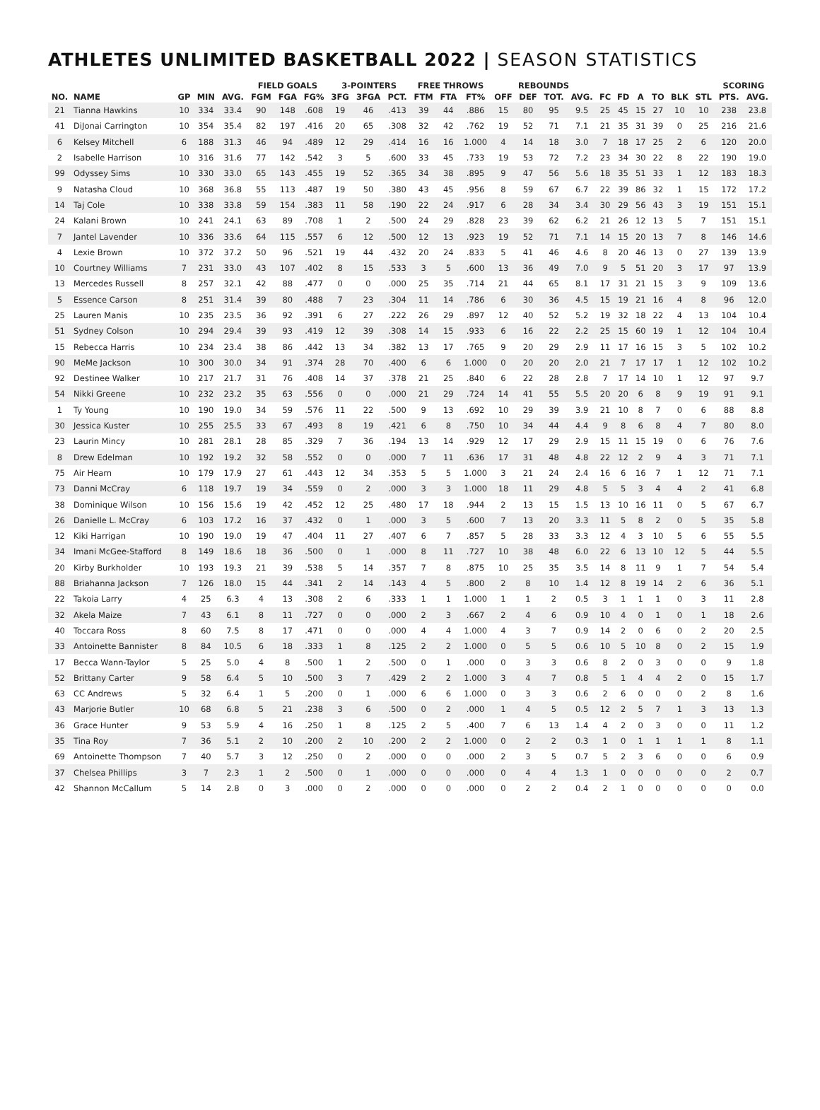ATHLETES UNLIMITED BASKETBALL 2022 | SEASON STATISTICS
| | | | | | FIELD GOALS | | | 3-POINTERS | | | FREE THROWS | | | REBOUNDS | | | | | | | | | | SCORING | |
| --- | --- | --- | --- | --- | --- | --- | --- | --- | --- | --- | --- | --- | --- | --- | --- | --- | --- | --- | --- | --- | --- | --- | --- | --- | --- |
| NO. | NAME | GP | MIN | AVG. | FGM | FGA | FG% | 3FG | 3FGA | PCT. | FTM | FTA | FT% | OFF | DEF | TOT. | AVG. | FC | FD | A | TO | BLK | STL | PTS. | AVG. |
| 21 | Tianna Hawkins | 10 | 334 | 33.4 | 90 | 148 | .608 | 19 | 46 | .413 | 39 | 44 | .886 | 15 | 80 | 95 | 9.5 | 25 | 45 | 15 | 27 | 10 | 10 | 238 | 23.8 |
| 41 | DiJonai Carrington | 10 | 354 | 35.4 | 82 | 197 | .416 | 20 | 65 | .308 | 32 | 42 | .762 | 19 | 52 | 71 | 7.1 | 21 | 35 | 31 | 39 | 0 | 25 | 216 | 21.6 |
| 6 | Kelsey Mitchell | 6 | 188 | 31.3 | 46 | 94 | .489 | 12 | 29 | .414 | 16 | 16 | 1.000 | 4 | 14 | 18 | 3.0 | 7 | 18 | 17 | 25 | 2 | 6 | 120 | 20.0 |
| 2 | Isabelle Harrison | 10 | 316 | 31.6 | 77 | 142 | .542 | 3 | 5 | .600 | 33 | 45 | .733 | 19 | 53 | 72 | 7.2 | 23 | 34 | 30 | 22 | 8 | 22 | 190 | 19.0 |
| 99 | Odyssey Sims | 10 | 330 | 33.0 | 65 | 143 | .455 | 19 | 52 | .365 | 34 | 38 | .895 | 9 | 47 | 56 | 5.6 | 18 | 35 | 51 | 33 | 1 | 12 | 183 | 18.3 |
| 9 | Natasha Cloud | 10 | 368 | 36.8 | 55 | 113 | .487 | 19 | 50 | .380 | 43 | 45 | .956 | 8 | 59 | 67 | 6.7 | 22 | 39 | 86 | 32 | 1 | 15 | 172 | 17.2 |
| 14 | Taj Cole | 10 | 338 | 33.8 | 59 | 154 | .383 | 11 | 58 | .190 | 22 | 24 | .917 | 6 | 28 | 34 | 3.4 | 30 | 29 | 56 | 43 | 3 | 19 | 151 | 15.1 |
| 24 | Kalani Brown | 10 | 241 | 24.1 | 63 | 89 | .708 | 1 | 2 | .500 | 24 | 29 | .828 | 23 | 39 | 62 | 6.2 | 21 | 26 | 12 | 13 | 5 | 7 | 151 | 15.1 |
| 7 | Jantel Lavender | 10 | 336 | 33.6 | 64 | 115 | .557 | 6 | 12 | .500 | 12 | 13 | .923 | 19 | 52 | 71 | 7.1 | 14 | 15 | 20 | 13 | 7 | 8 | 146 | 14.6 |
| 4 | Lexie Brown | 10 | 372 | 37.2 | 50 | 96 | .521 | 19 | 44 | .432 | 20 | 24 | .833 | 5 | 41 | 46 | 4.6 | 8 | 20 | 46 | 13 | 0 | 27 | 139 | 13.9 |
| 10 | Courtney Williams | 7 | 231 | 33.0 | 43 | 107 | .402 | 8 | 15 | .533 | 3 | 5 | .600 | 13 | 36 | 49 | 7.0 | 9 | 5 | 51 | 20 | 3 | 17 | 97 | 13.9 |
| 13 | Mercedes Russell | 8 | 257 | 32.1 | 42 | 88 | .477 | 0 | 0 | .000 | 25 | 35 | .714 | 21 | 44 | 65 | 8.1 | 17 | 31 | 21 | 15 | 3 | 9 | 109 | 13.6 |
| 5 | Essence Carson | 8 | 251 | 31.4 | 39 | 80 | .488 | 7 | 23 | .304 | 11 | 14 | .786 | 6 | 30 | 36 | 4.5 | 15 | 19 | 21 | 16 | 4 | 8 | 96 | 12.0 |
| 25 | Lauren Manis | 10 | 235 | 23.5 | 36 | 92 | .391 | 6 | 27 | .222 | 26 | 29 | .897 | 12 | 40 | 52 | 5.2 | 19 | 32 | 18 | 22 | 4 | 13 | 104 | 10.4 |
| 51 | Sydney Colson | 10 | 294 | 29.4 | 39 | 93 | .419 | 12 | 39 | .308 | 14 | 15 | .933 | 6 | 16 | 22 | 2.2 | 25 | 15 | 60 | 19 | 1 | 12 | 104 | 10.4 |
| 15 | Rebecca Harris | 10 | 234 | 23.4 | 38 | 86 | .442 | 13 | 34 | .382 | 13 | 17 | .765 | 9 | 20 | 29 | 2.9 | 11 | 17 | 16 | 15 | 3 | 5 | 102 | 10.2 |
| 90 | MeMe Jackson | 10 | 300 | 30.0 | 34 | 91 | .374 | 28 | 70 | .400 | 6 | 6 | 1.000 | 0 | 20 | 20 | 2.0 | 21 | 7 | 17 | 17 | 1 | 12 | 102 | 10.2 |
| 92 | Destinee Walker | 10 | 217 | 21.7 | 31 | 76 | .408 | 14 | 37 | .378 | 21 | 25 | .840 | 6 | 22 | 28 | 2.8 | 7 | 17 | 14 | 10 | 1 | 12 | 97 | 9.7 |
| 54 | Nikki Greene | 10 | 232 | 23.2 | 35 | 63 | .556 | 0 | 0 | .000 | 21 | 29 | .724 | 14 | 41 | 55 | 5.5 | 20 | 20 | 6 | 8 | 9 | 19 | 91 | 9.1 |
| 1 | Ty Young | 10 | 190 | 19.0 | 34 | 59 | .576 | 11 | 22 | .500 | 9 | 13 | .692 | 10 | 29 | 39 | 3.9 | 21 | 10 | 8 | 7 | 0 | 6 | 88 | 8.8 |
| 30 | Jessica Kuster | 10 | 255 | 25.5 | 33 | 67 | .493 | 8 | 19 | .421 | 6 | 8 | .750 | 10 | 34 | 44 | 4.4 | 9 | 8 | 6 | 8 | 4 | 7 | 80 | 8.0 |
| 23 | Laurin Mincy | 10 | 281 | 28.1 | 28 | 85 | .329 | 7 | 36 | .194 | 13 | 14 | .929 | 12 | 17 | 29 | 2.9 | 15 | 11 | 15 | 19 | 0 | 6 | 76 | 7.6 |
| 8 | Drew Edelman | 10 | 192 | 19.2 | 32 | 58 | .552 | 0 | 0 | .000 | 7 | 11 | .636 | 17 | 31 | 48 | 4.8 | 22 | 12 | 2 | 9 | 4 | 3 | 71 | 7.1 |
| 75 | Air Hearn | 10 | 179 | 17.9 | 27 | 61 | .443 | 12 | 34 | .353 | 5 | 5 | 1.000 | 3 | 21 | 24 | 2.4 | 16 | 6 | 16 | 7 | 1 | 12 | 71 | 7.1 |
| 73 | Danni McCray | 6 | 118 | 19.7 | 19 | 34 | .559 | 0 | 2 | .000 | 3 | 3 | 1.000 | 18 | 11 | 29 | 4.8 | 5 | 5 | 3 | 4 | 4 | 2 | 41 | 6.8 |
| 38 | Dominique Wilson | 10 | 156 | 15.6 | 19 | 42 | .452 | 12 | 25 | .480 | 17 | 18 | .944 | 2 | 13 | 15 | 1.5 | 13 | 10 | 16 | 11 | 0 | 5 | 67 | 6.7 |
| 26 | Danielle L. McCray | 6 | 103 | 17.2 | 16 | 37 | .432 | 0 | 1 | .000 | 3 | 5 | .600 | 7 | 13 | 20 | 3.3 | 11 | 5 | 8 | 2 | 0 | 5 | 35 | 5.8 |
| 12 | Kiki Harrigan | 10 | 190 | 19.0 | 19 | 47 | .404 | 11 | 27 | .407 | 6 | 7 | .857 | 5 | 28 | 33 | 3.3 | 12 | 4 | 3 | 10 | 5 | 6 | 55 | 5.5 |
| 34 | Imani McGee-Stafford | 8 | 149 | 18.6 | 18 | 36 | .500 | 0 | 1 | .000 | 8 | 11 | .727 | 10 | 38 | 48 | 6.0 | 22 | 6 | 13 | 10 | 12 | 5 | 44 | 5.5 |
| 20 | Kirby Burkholder | 10 | 193 | 19.3 | 21 | 39 | .538 | 5 | 14 | .357 | 7 | 8 | .875 | 10 | 25 | 35 | 3.5 | 14 | 8 | 11 | 9 | 1 | 7 | 54 | 5.4 |
| 88 | Briahanna Jackson | 7 | 126 | 18.0 | 15 | 44 | .341 | 2 | 14 | .143 | 4 | 5 | .800 | 2 | 8 | 10 | 1.4 | 12 | 8 | 19 | 14 | 2 | 6 | 36 | 5.1 |
| 22 | Takoia Larry | 4 | 25 | 6.3 | 4 | 13 | .308 | 2 | 6 | .333 | 1 | 1 | 1.000 | 1 | 1 | 2 | 0.5 | 3 | 1 | 1 | 1 | 0 | 3 | 11 | 2.8 |
| 32 | Akela Maize | 7 | 43 | 6.1 | 8 | 11 | .727 | 0 | 0 | .000 | 2 | 3 | .667 | 2 | 4 | 6 | 0.9 | 10 | 4 | 0 | 1 | 0 | 1 | 18 | 2.6 |
| 40 | Toccara Ross | 8 | 60 | 7.5 | 8 | 17 | .471 | 0 | 0 | .000 | 4 | 4 | 1.000 | 4 | 3 | 7 | 0.9 | 14 | 2 | 0 | 6 | 0 | 2 | 20 | 2.5 |
| 33 | Antoinette Bannister | 8 | 84 | 10.5 | 6 | 18 | .333 | 1 | 8 | .125 | 2 | 2 | 1.000 | 0 | 5 | 5 | 0.6 | 10 | 5 | 10 | 8 | 0 | 2 | 15 | 1.9 |
| 17 | Becca Wann-Taylor | 5 | 25 | 5.0 | 4 | 8 | .500 | 1 | 2 | .500 | 0 | 1 | .000 | 0 | 3 | 3 | 0.6 | 8 | 2 | 0 | 3 | 0 | 0 | 9 | 1.8 |
| 52 | Brittany Carter | 9 | 58 | 6.4 | 5 | 10 | .500 | 3 | 7 | .429 | 2 | 2 | 1.000 | 3 | 4 | 7 | 0.8 | 5 | 1 | 4 | 4 | 2 | 0 | 15 | 1.7 |
| 63 | CC Andrews | 5 | 32 | 6.4 | 1 | 5 | .200 | 0 | 1 | .000 | 6 | 6 | 1.000 | 0 | 3 | 3 | 0.6 | 2 | 6 | 0 | 0 | 0 | 2 | 8 | 1.6 |
| 43 | Marjorie Butler | 10 | 68 | 6.8 | 5 | 21 | .238 | 3 | 6 | .500 | 0 | 2 | .000 | 1 | 4 | 5 | 0.5 | 12 | 2 | 5 | 7 | 1 | 3 | 13 | 1.3 |
| 36 | Grace Hunter | 9 | 53 | 5.9 | 4 | 16 | .250 | 1 | 8 | .125 | 2 | 5 | .400 | 7 | 6 | 13 | 1.4 | 4 | 2 | 0 | 3 | 0 | 0 | 11 | 1.2 |
| 35 | Tina Roy | 7 | 36 | 5.1 | 2 | 10 | .200 | 2 | 10 | .200 | 2 | 2 | 1.000 | 0 | 2 | 2 | 0.3 | 1 | 0 | 1 | 1 | 1 | 1 | 8 | 1.1 |
| 69 | Antoinette Thompson | 7 | 40 | 5.7 | 3 | 12 | .250 | 0 | 2 | .000 | 0 | 0 | .000 | 2 | 3 | 5 | 0.7 | 5 | 2 | 3 | 6 | 0 | 0 | 6 | 0.9 |
| 37 | Chelsea Phillips | 3 | 7 | 2.3 | 1 | 2 | .500 | 0 | 1 | .000 | 0 | 0 | .000 | 0 | 4 | 4 | 1.3 | 1 | 0 | 0 | 0 | 0 | 0 | 2 | 0.7 |
| 42 | Shannon McCallum | 5 | 14 | 2.8 | 0 | 3 | .000 | 0 | 2 | .000 | 0 | 0 | .000 | 0 | 2 | 2 | 0.4 | 2 | 1 | 0 | 0 | 0 | 0 | 0 | 0.0 |